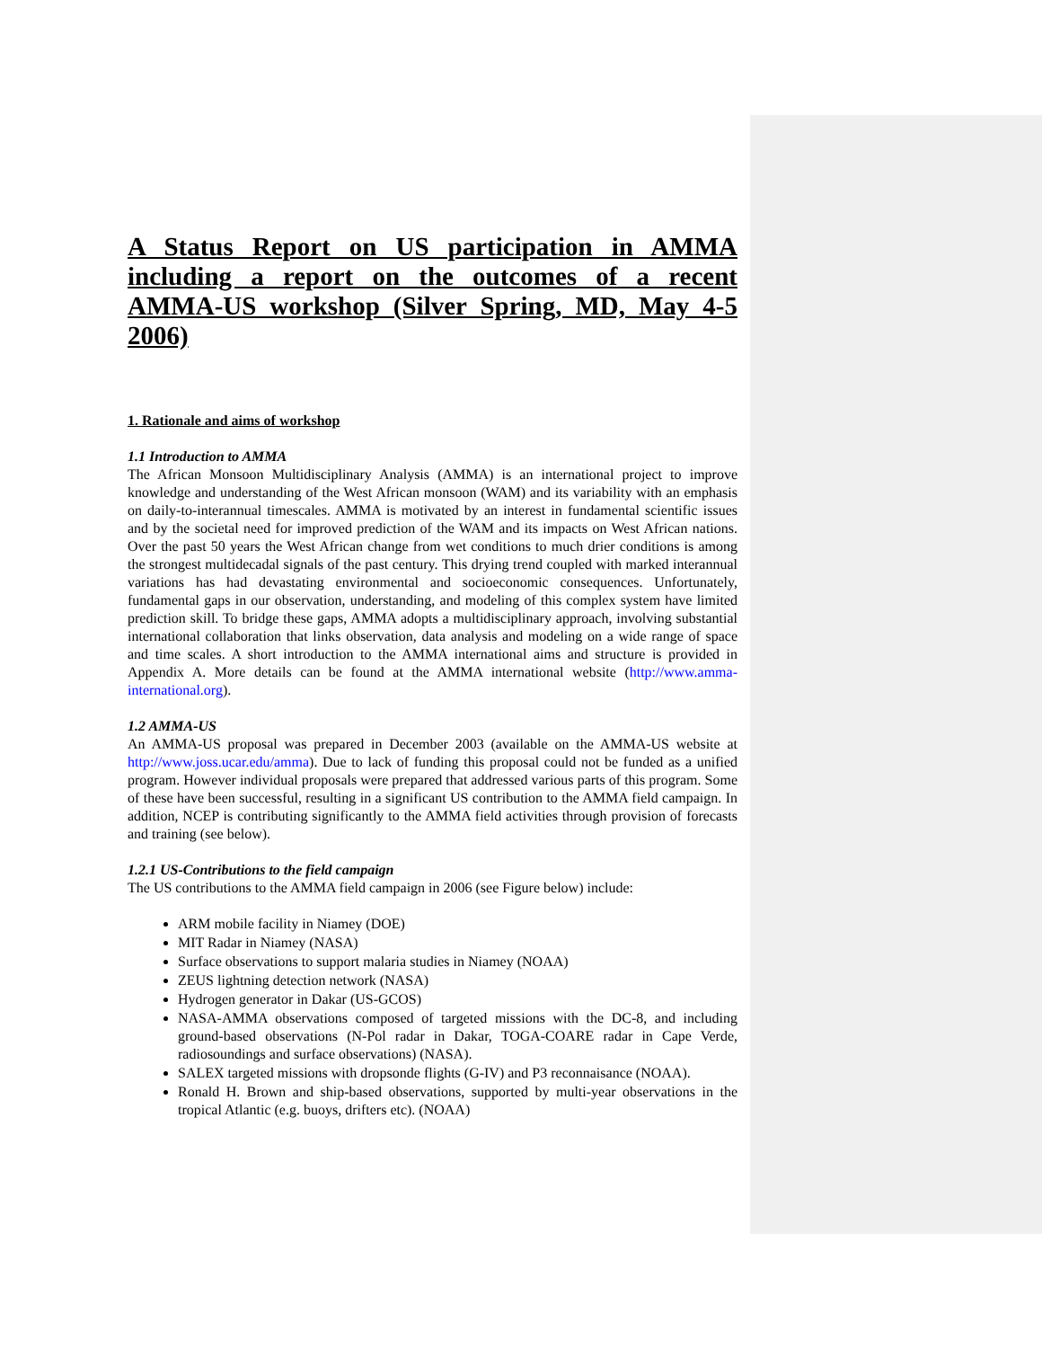A Status Report on US participation in AMMA including a report on the outcomes of a recent AMMA-US workshop (Silver Spring, MD, May 4-5 2006)
1. Rationale and aims of workshop
1.1 Introduction to AMMA
The African Monsoon Multidisciplinary Analysis (AMMA) is an international project to improve knowledge and understanding of the West African monsoon (WAM) and its variability with an emphasis on daily-to-interannual timescales. AMMA is motivated by an interest in fundamental scientific issues and by the societal need for improved prediction of the WAM and its impacts on West African nations. Over the past 50 years the West African change from wet conditions to much drier conditions is among the strongest multidecadal signals of the past century. This drying trend coupled with marked interannual variations has had devastating environmental and socioeconomic consequences. Unfortunately, fundamental gaps in our observation, understanding, and modeling of this complex system have limited prediction skill. To bridge these gaps, AMMA adopts a multidisciplinary approach, involving substantial international collaboration that links observation, data analysis and modeling on a wide range of space and time scales. A short introduction to the AMMA international aims and structure is provided in Appendix A. More details can be found at the AMMA international website (http://www.amma-international.org).
1.2 AMMA-US
An AMMA-US proposal was prepared in December 2003 (available on the AMMA-US website at http://www.joss.ucar.edu/amma). Due to lack of funding this proposal could not be funded as a unified program. However individual proposals were prepared that addressed various parts of this program. Some of these have been successful, resulting in a significant US contribution to the AMMA field campaign. In addition, NCEP is contributing significantly to the AMMA field activities through provision of forecasts and training (see below).
1.2.1 US-Contributions to the field campaign
The US contributions to the AMMA field campaign in 2006 (see Figure below) include:
ARM mobile facility in Niamey (DOE)
MIT Radar in Niamey (NASA)
Surface observations to support malaria studies in Niamey (NOAA)
ZEUS lightning detection network (NASA)
Hydrogen generator in Dakar (US-GCOS)
NASA-AMMA observations composed of targeted missions with the DC-8, and including ground-based observations (N-Pol radar in Dakar, TOGA-COARE radar in Cape Verde, radiosoundings and surface observations) (NASA).
SALEX targeted missions with dropsonde flights (G-IV) and P3 reconnaisance (NOAA).
Ronald H. Brown and ship-based observations, supported by multi-year observations in the tropical Atlantic (e.g. buoys, drifters etc). (NOAA)